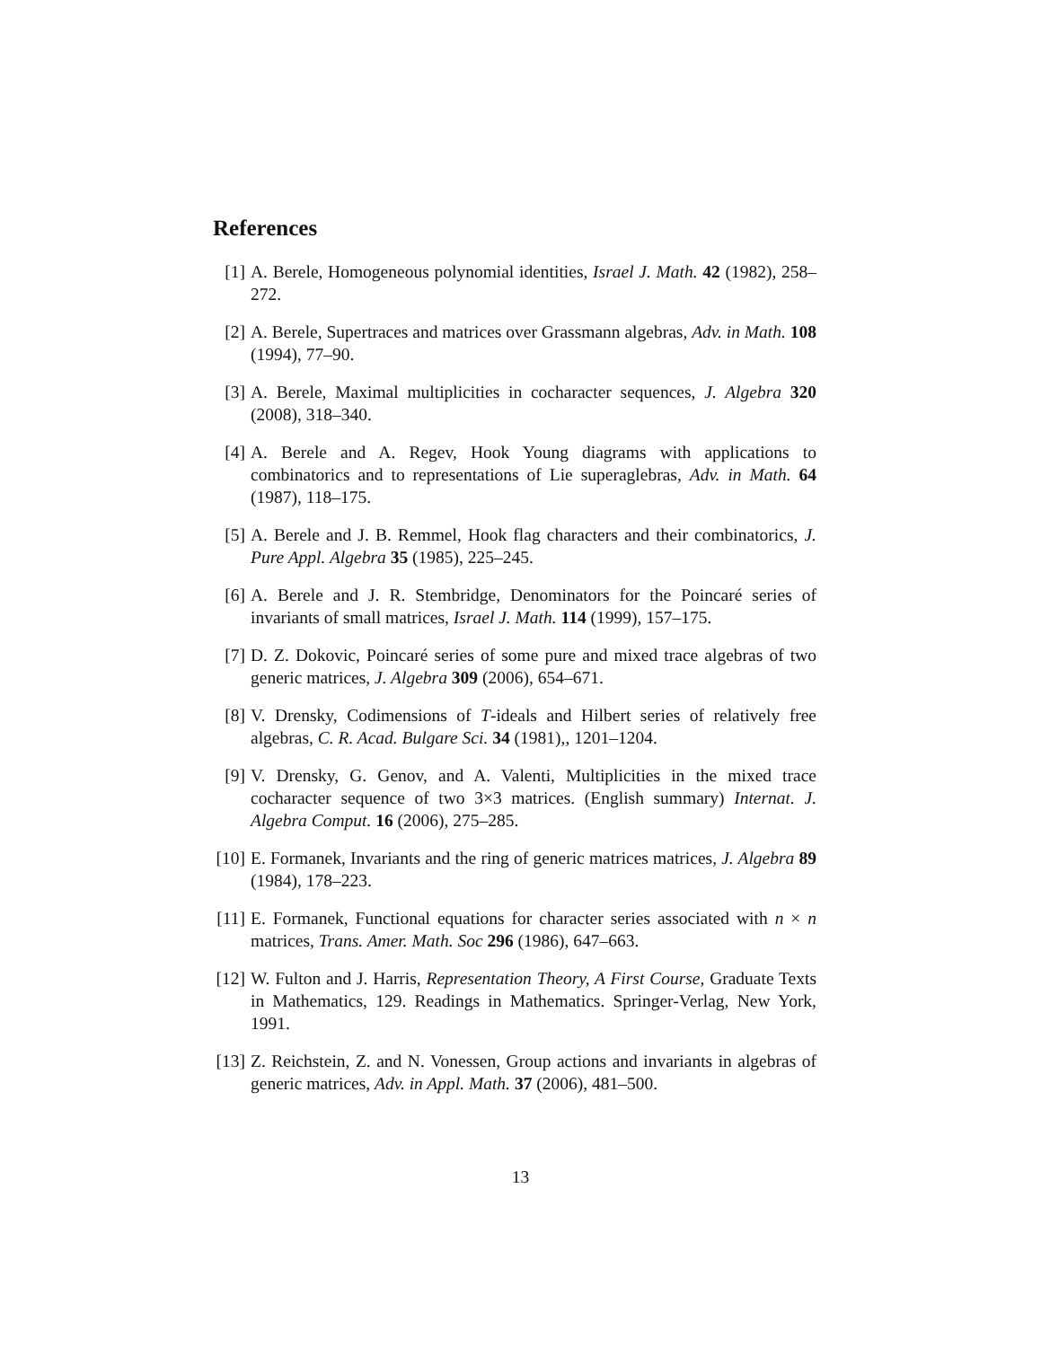References
[1] A. Berele, Homogeneous polynomial identities, Israel J. Math. 42 (1982), 258–272.
[2] A. Berele, Supertraces and matrices over Grassmann algebras, Adv. in Math. 108 (1994), 77–90.
[3] A. Berele, Maximal multiplicities in cocharacter sequences, J. Algebra 320 (2008), 318–340.
[4] A. Berele and A. Regev, Hook Young diagrams with applications to combinatorics and to representations of Lie superaglebras, Adv. in Math. 64 (1987), 118–175.
[5] A. Berele and J. B. Remmel, Hook flag characters and their combinatorics, J. Pure Appl. Algebra 35 (1985), 225–245.
[6] A. Berele and J. R. Stembridge, Denominators for the Poincaré series of invariants of small matrices, Israel J. Math. 114 (1999), 157–175.
[7] D. Z. Dokovic, Poincaré series of some pure and mixed trace algebras of two generic matrices, J. Algebra 309 (2006), 654–671.
[8] V. Drensky, Codimensions of T-ideals and Hilbert series of relatively free algebras, C. R. Acad. Bulgare Sci. 34 (1981),, 1201–1204.
[9] V. Drensky, G. Genov, and A. Valenti, Multiplicities in the mixed trace cocharacter sequence of two 3×3 matrices. (English summary) Internat. J. Algebra Comput. 16 (2006), 275–285.
[10] E. Formanek, Invariants and the ring of generic matrices matrices, J. Algebra 89 (1984), 178–223.
[11] E. Formanek, Functional equations for character series associated with n × n matrices, Trans. Amer. Math. Soc 296 (1986), 647–663.
[12] W. Fulton and J. Harris, Representation Theory, A First Course, Graduate Texts in Mathematics, 129. Readings in Mathematics. Springer-Verlag, New York, 1991.
[13] Z. Reichstein, Z. and N. Vonessen, Group actions and invariants in algebras of generic matrices, Adv. in Appl. Math. 37 (2006), 481–500.
13